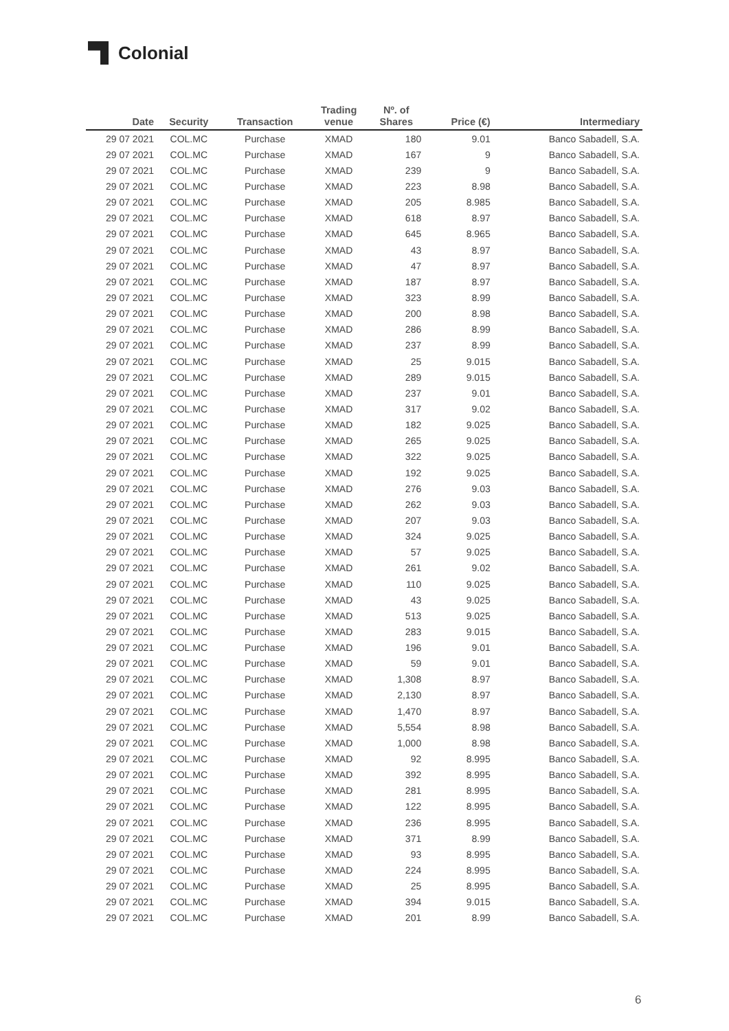Colonial
| Date | Security | Transaction | Trading venue | Nº. of Shares | Price (€) | Intermediary |
| --- | --- | --- | --- | --- | --- | --- |
| 29 07 2021 | COL.MC | Purchase | XMAD | 180 | 9.01 | Banco Sabadell, S.A. |
| 29 07 2021 | COL.MC | Purchase | XMAD | 167 | 9 | Banco Sabadell, S.A. |
| 29 07 2021 | COL.MC | Purchase | XMAD | 239 | 9 | Banco Sabadell, S.A. |
| 29 07 2021 | COL.MC | Purchase | XMAD | 223 | 8.98 | Banco Sabadell, S.A. |
| 29 07 2021 | COL.MC | Purchase | XMAD | 205 | 8.985 | Banco Sabadell, S.A. |
| 29 07 2021 | COL.MC | Purchase | XMAD | 618 | 8.97 | Banco Sabadell, S.A. |
| 29 07 2021 | COL.MC | Purchase | XMAD | 645 | 8.965 | Banco Sabadell, S.A. |
| 29 07 2021 | COL.MC | Purchase | XMAD | 43 | 8.97 | Banco Sabadell, S.A. |
| 29 07 2021 | COL.MC | Purchase | XMAD | 47 | 8.97 | Banco Sabadell, S.A. |
| 29 07 2021 | COL.MC | Purchase | XMAD | 187 | 8.97 | Banco Sabadell, S.A. |
| 29 07 2021 | COL.MC | Purchase | XMAD | 323 | 8.99 | Banco Sabadell, S.A. |
| 29 07 2021 | COL.MC | Purchase | XMAD | 200 | 8.98 | Banco Sabadell, S.A. |
| 29 07 2021 | COL.MC | Purchase | XMAD | 286 | 8.99 | Banco Sabadell, S.A. |
| 29 07 2021 | COL.MC | Purchase | XMAD | 237 | 8.99 | Banco Sabadell, S.A. |
| 29 07 2021 | COL.MC | Purchase | XMAD | 25 | 9.015 | Banco Sabadell, S.A. |
| 29 07 2021 | COL.MC | Purchase | XMAD | 289 | 9.015 | Banco Sabadell, S.A. |
| 29 07 2021 | COL.MC | Purchase | XMAD | 237 | 9.01 | Banco Sabadell, S.A. |
| 29 07 2021 | COL.MC | Purchase | XMAD | 317 | 9.02 | Banco Sabadell, S.A. |
| 29 07 2021 | COL.MC | Purchase | XMAD | 182 | 9.025 | Banco Sabadell, S.A. |
| 29 07 2021 | COL.MC | Purchase | XMAD | 265 | 9.025 | Banco Sabadell, S.A. |
| 29 07 2021 | COL.MC | Purchase | XMAD | 322 | 9.025 | Banco Sabadell, S.A. |
| 29 07 2021 | COL.MC | Purchase | XMAD | 192 | 9.025 | Banco Sabadell, S.A. |
| 29 07 2021 | COL.MC | Purchase | XMAD | 276 | 9.03 | Banco Sabadell, S.A. |
| 29 07 2021 | COL.MC | Purchase | XMAD | 262 | 9.03 | Banco Sabadell, S.A. |
| 29 07 2021 | COL.MC | Purchase | XMAD | 207 | 9.03 | Banco Sabadell, S.A. |
| 29 07 2021 | COL.MC | Purchase | XMAD | 324 | 9.025 | Banco Sabadell, S.A. |
| 29 07 2021 | COL.MC | Purchase | XMAD | 57 | 9.025 | Banco Sabadell, S.A. |
| 29 07 2021 | COL.MC | Purchase | XMAD | 261 | 9.02 | Banco Sabadell, S.A. |
| 29 07 2021 | COL.MC | Purchase | XMAD | 110 | 9.025 | Banco Sabadell, S.A. |
| 29 07 2021 | COL.MC | Purchase | XMAD | 43 | 9.025 | Banco Sabadell, S.A. |
| 29 07 2021 | COL.MC | Purchase | XMAD | 513 | 9.025 | Banco Sabadell, S.A. |
| 29 07 2021 | COL.MC | Purchase | XMAD | 283 | 9.015 | Banco Sabadell, S.A. |
| 29 07 2021 | COL.MC | Purchase | XMAD | 196 | 9.01 | Banco Sabadell, S.A. |
| 29 07 2021 | COL.MC | Purchase | XMAD | 59 | 9.01 | Banco Sabadell, S.A. |
| 29 07 2021 | COL.MC | Purchase | XMAD | 1,308 | 8.97 | Banco Sabadell, S.A. |
| 29 07 2021 | COL.MC | Purchase | XMAD | 2,130 | 8.97 | Banco Sabadell, S.A. |
| 29 07 2021 | COL.MC | Purchase | XMAD | 1,470 | 8.97 | Banco Sabadell, S.A. |
| 29 07 2021 | COL.MC | Purchase | XMAD | 5,554 | 8.98 | Banco Sabadell, S.A. |
| 29 07 2021 | COL.MC | Purchase | XMAD | 1,000 | 8.98 | Banco Sabadell, S.A. |
| 29 07 2021 | COL.MC | Purchase | XMAD | 92 | 8.995 | Banco Sabadell, S.A. |
| 29 07 2021 | COL.MC | Purchase | XMAD | 392 | 8.995 | Banco Sabadell, S.A. |
| 29 07 2021 | COL.MC | Purchase | XMAD | 281 | 8.995 | Banco Sabadell, S.A. |
| 29 07 2021 | COL.MC | Purchase | XMAD | 122 | 8.995 | Banco Sabadell, S.A. |
| 29 07 2021 | COL.MC | Purchase | XMAD | 236 | 8.995 | Banco Sabadell, S.A. |
| 29 07 2021 | COL.MC | Purchase | XMAD | 371 | 8.99 | Banco Sabadell, S.A. |
| 29 07 2021 | COL.MC | Purchase | XMAD | 93 | 8.995 | Banco Sabadell, S.A. |
| 29 07 2021 | COL.MC | Purchase | XMAD | 224 | 8.995 | Banco Sabadell, S.A. |
| 29 07 2021 | COL.MC | Purchase | XMAD | 25 | 8.995 | Banco Sabadell, S.A. |
| 29 07 2021 | COL.MC | Purchase | XMAD | 394 | 9.015 | Banco Sabadell, S.A. |
| 29 07 2021 | COL.MC | Purchase | XMAD | 201 | 8.99 | Banco Sabadell, S.A. |
6